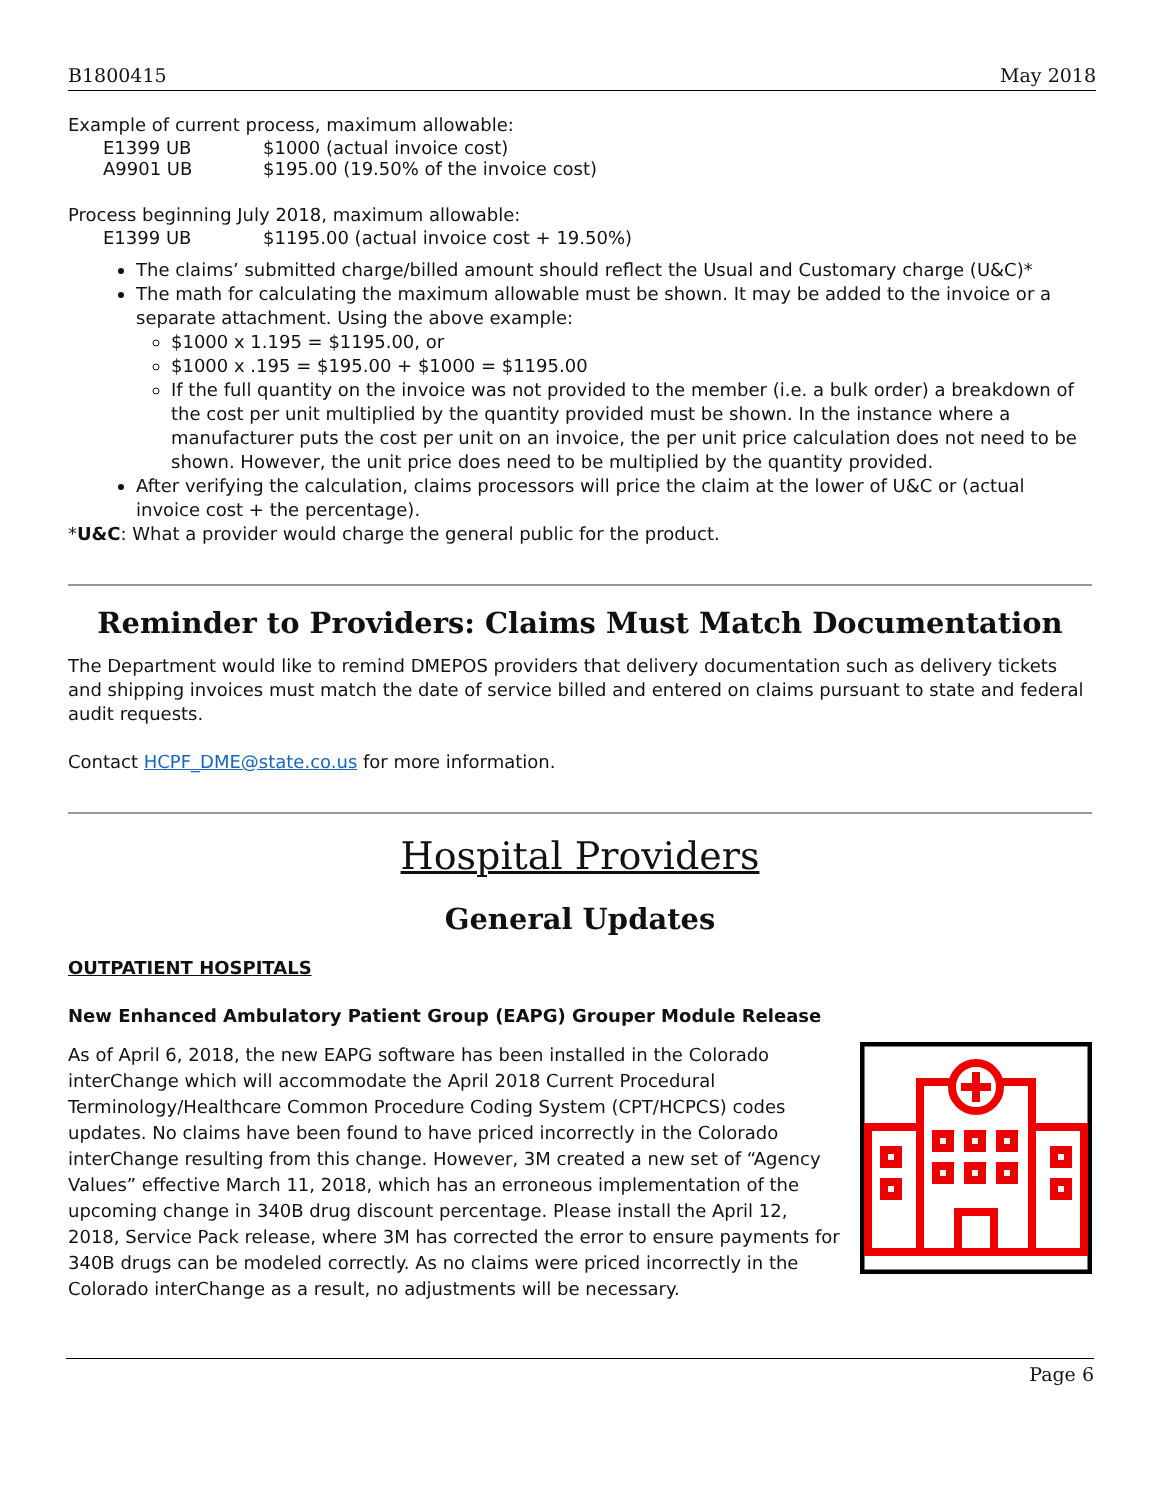B1800415 May 2018
Example of current process, maximum allowable:
E1399 UB $1000 (actual invoice cost)
A9901 UB $195.00 (19.50% of the invoice cost)
Process beginning July 2018, maximum allowable:
E1399 UB $1195.00 (actual invoice cost + 19.50%)
The claims’ submitted charge/billed amount should reflect the Usual and Customary charge (U&C)*
The math for calculating the maximum allowable must be shown. It may be added to the invoice or a separate attachment. Using the above example:
$1000 x 1.195 = $1195.00, or
$1000 x .195 = $195.00 + $1000 = $1195.00
If the full quantity on the invoice was not provided to the member (i.e. a bulk order) a breakdown of the cost per unit multiplied by the quantity provided must be shown. In the instance where a manufacturer puts the cost per unit on an invoice, the per unit price calculation does not need to be shown. However, the unit price does need to be multiplied by the quantity provided.
After verifying the calculation, claims processors will price the claim at the lower of U&C or (actual invoice cost + the percentage).
*U&C: What a provider would charge the general public for the product.
Reminder to Providers: Claims Must Match Documentation
The Department would like to remind DMEPOS providers that delivery documentation such as delivery tickets and shipping invoices must match the date of service billed and entered on claims pursuant to state and federal audit requests.
Contact HCPF_DME@state.co.us for more information.
Hospital Providers
General Updates
OUTPATIENT HOSPITALS
New Enhanced Ambulatory Patient Group (EAPG) Grouper Module Release
As of April 6, 2018, the new EAPG software has been installed in the Colorado interChange which will accommodate the April 2018 Current Procedural Terminology/Healthcare Common Procedure Coding System (CPT/HCPCS) codes updates. No claims have been found to have priced incorrectly in the Colorado interChange resulting from this change. However, 3M created a new set of “Agency Values” effective March 11, 2018, which has an erroneous implementation of the upcoming change in 340B drug discount percentage. Please install the April 12, 2018, Service Pack release, where 3M has corrected the error to ensure payments for 340B drugs can be modeled correctly. As no claims were priced incorrectly in the Colorado interChange as a result, no adjustments will be necessary.
Page 6